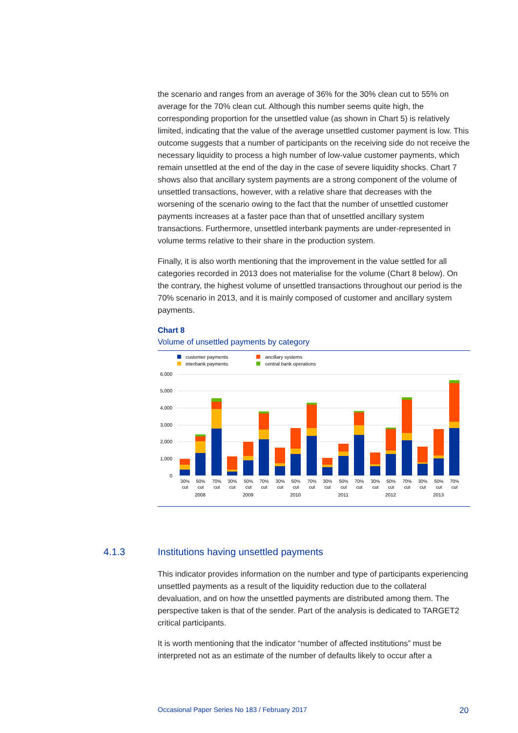the scenario and ranges from an average of 36% for the 30% clean cut to 55% on average for the 70% clean cut. Although this number seems quite high, the corresponding proportion for the unsettled value (as shown in Chart 5) is relatively limited, indicating that the value of the average unsettled customer payment is low. This outcome suggests that a number of participants on the receiving side do not receive the necessary liquidity to process a high number of low-value customer payments, which remain unsettled at the end of the day in the case of severe liquidity shocks. Chart 7 shows also that ancillary system payments are a strong component of the volume of unsettled transactions, however, with a relative share that decreases with the worsening of the scenario owing to the fact that the number of unsettled customer payments increases at a faster pace than that of unsettled ancillary system transactions. Furthermore, unsettled interbank payments are under-represented in volume terms relative to their share in the production system.
Finally, it is also worth mentioning that the improvement in the value settled for all categories recorded in 2013 does not materialise for the volume (Chart 8 below). On the contrary, the highest volume of unsettled transactions throughout our period is the 70% scenario in 2013, and it is mainly composed of customer and ancillary system payments.
Chart 8
Volume of unsettled payments by category
customer payments
interbank payments
ancillary systems
central bank operations
6,000
5,000
4,000
3,000
2,000
1,000
0
2008
2009
2010
2011
2012
2013
30%
50%
70%
30%
50%
70%
30%
50%
70%
30%
50%
70%
30%
50%
70%
30%
50%
70%
cut
cut
cut
cut
cut
cut
cut
cut
cut
cut
cut
cut
cut
cut
cut
cut
cut
cut
4.1.3 Institutions having unsettled payments
This indicator provides information on the number and type of participants experiencing unsettled payments as a result of the liquidity reduction due to the collateral devaluation, and on how the unsettled payments are distributed among them. The perspective taken is that of the sender. Part of the analysis is dedicated to TARGET2 critical participants.
It is worth mentioning that the indicator “number of affected institutions” must be interpreted not as an estimate of the number of defaults likely to occur after a
Occasional Paper Series No 183 / February 2017 20